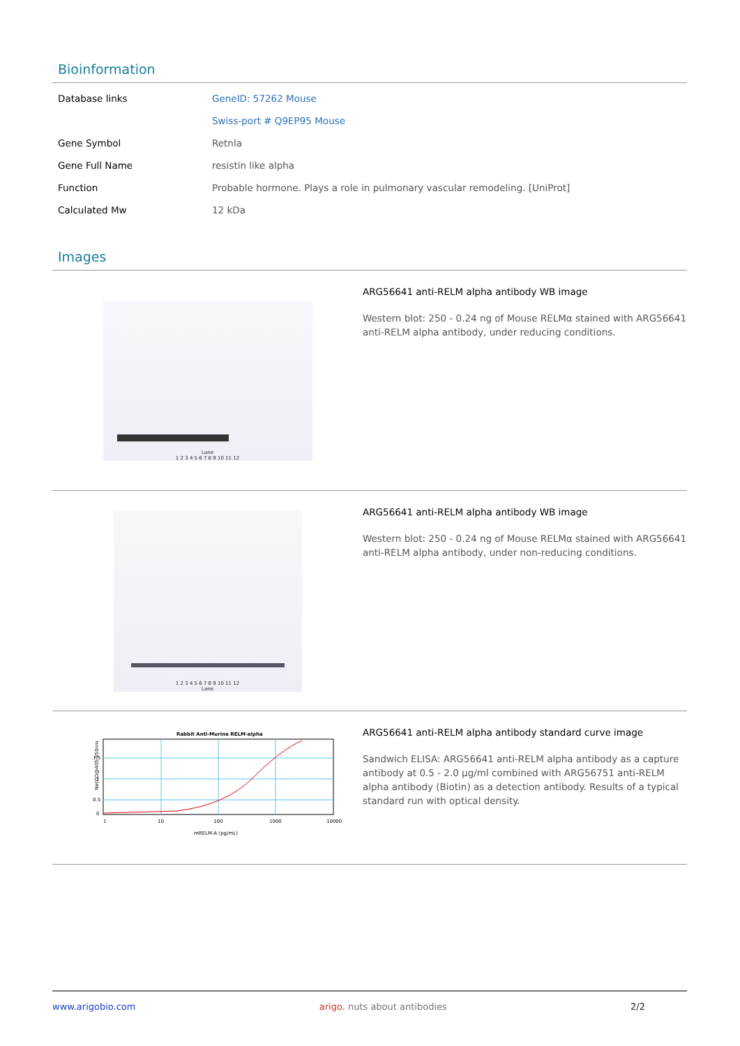Bioinformation
| Database links | GeneID: 57262 Mouse Swiss-port # Q9EP95 Mouse |
| Gene Symbol | Retnla |
| Gene Full Name | resistin like alpha |
| Function | Probable hormone. Plays a role in pulmonary vascular remodeling. [UniProt] |
| Calculated Mw | 12 kDa |
Images
Lane
1 2 3 4 5 6 7 8 9 10 11 12
ARG56641 anti-RELM alpha antibody WB image
Western blot: 250 - 0.24 ng of Mouse RELMα stained with ARG56641 anti-RELM alpha antibody, under reducing conditions.
1 2 3 4 5 6 7 8 9 10 11 12
Lane
ARG56641 anti-RELM alpha antibody WB image
Western blot: 250 - 0.24 ng of Mouse RELMα stained with ARG56641 anti-RELM alpha antibody, under non-reducing conditions.
Rabbit Anti-Murine RELM-alpha
NetOD@405-650nm
1.5
1
0.5
0
1
10
100
1000
10000
mRELM-A (pg/mL)
ARG56641 anti-RELM alpha antibody standard curve image
Sandwich ELISA: ARG56641 anti-RELM alpha antibody as a capture antibody at 0.5 - 2.0 µg/ml combined with ARG56751 anti-RELM alpha antibody (Biotin) as a detection antibody. Results of a typical standard run with optical density.
www.arigobio.com arigo. nuts about antibodies 2/2